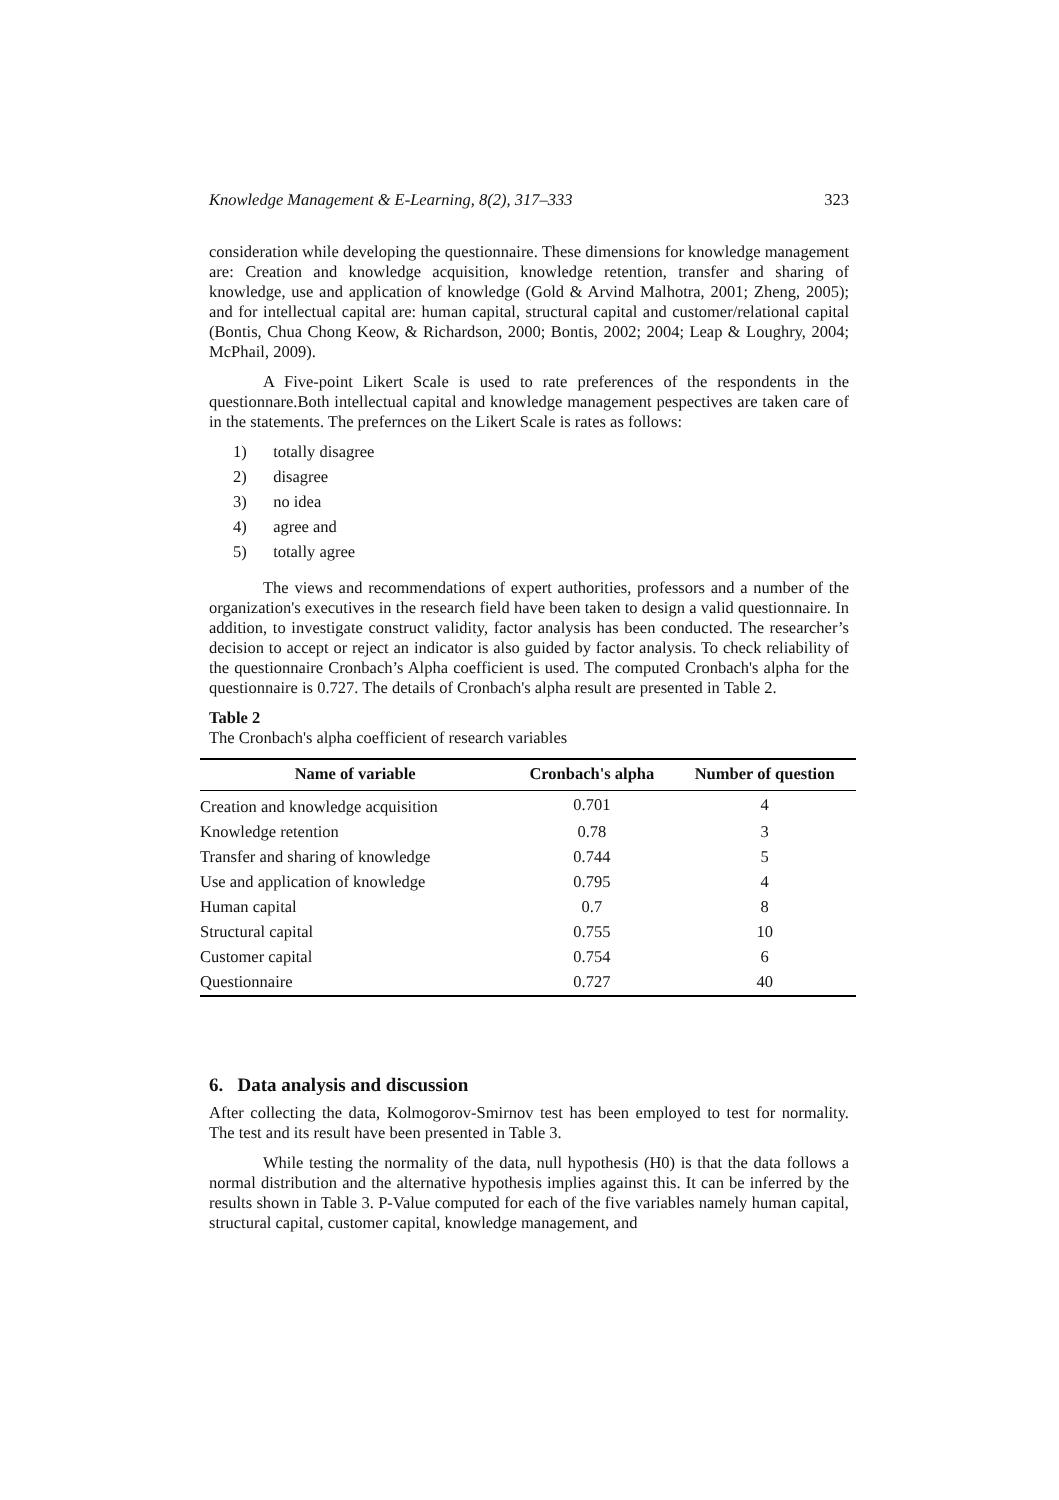Knowledge Management & E-Learning, 8(2), 317–333 323
consideration while developing the questionnaire. These dimensions for knowledge management are: Creation and knowledge acquisition, knowledge retention, transfer and sharing of knowledge, use and application of knowledge (Gold & Arvind Malhotra, 2001; Zheng, 2005); and for intellectual capital are: human capital, structural capital and customer/relational capital (Bontis, Chua Chong Keow, & Richardson, 2000; Bontis, 2002; 2004; Leap & Loughry, 2004; McPhail, 2009).
A Five-point Likert Scale is used to rate preferences of the respondents in the questionnare.Both intellectual capital and knowledge management pespectives are taken care of in the statements. The prefernces on the Likert Scale is rates as follows:
1) totally disagree
2) disagree
3) no idea
4) agree and
5) totally agree
The views and recommendations of expert authorities, professors and a number of the organization's executives in the research field have been taken to design a valid questionnaire. In addition, to investigate construct validity, factor analysis has been conducted. The researcher’s decision to accept or reject an indicator is also guided by factor analysis. To check reliability of the questionnaire Cronbach’s Alpha coefficient is used. The computed Cronbach's alpha for the questionnaire is 0.727. The details of Cronbach's alpha result are presented in Table 2.
Table 2
The Cronbach's alpha coefficient of research variables
| Name of variable | Cronbach's alpha | Number of question |
| --- | --- | --- |
| Creation and knowledge acquisition | 0.701 | 4 |
| Knowledge retention | 0.78 | 3 |
| Transfer and sharing of knowledge | 0.744 | 5 |
| Use and application of knowledge | 0.795 | 4 |
| Human capital | 0.7 | 8 |
| Structural capital | 0.755 | 10 |
| Customer capital | 0.754 | 6 |
| Questionnaire | 0.727 | 40 |
6. Data analysis and discussion
After collecting the data, Kolmogorov-Smirnov test has been employed to test for normality. The test and its result have been presented in Table 3.
While testing the normality of the data, null hypothesis (H0) is that the data follows a normal distribution and the alternative hypothesis implies against this. It can be inferred by the results shown in Table 3. P-Value computed for each of the five variables namely human capital, structural capital, customer capital, knowledge management, and